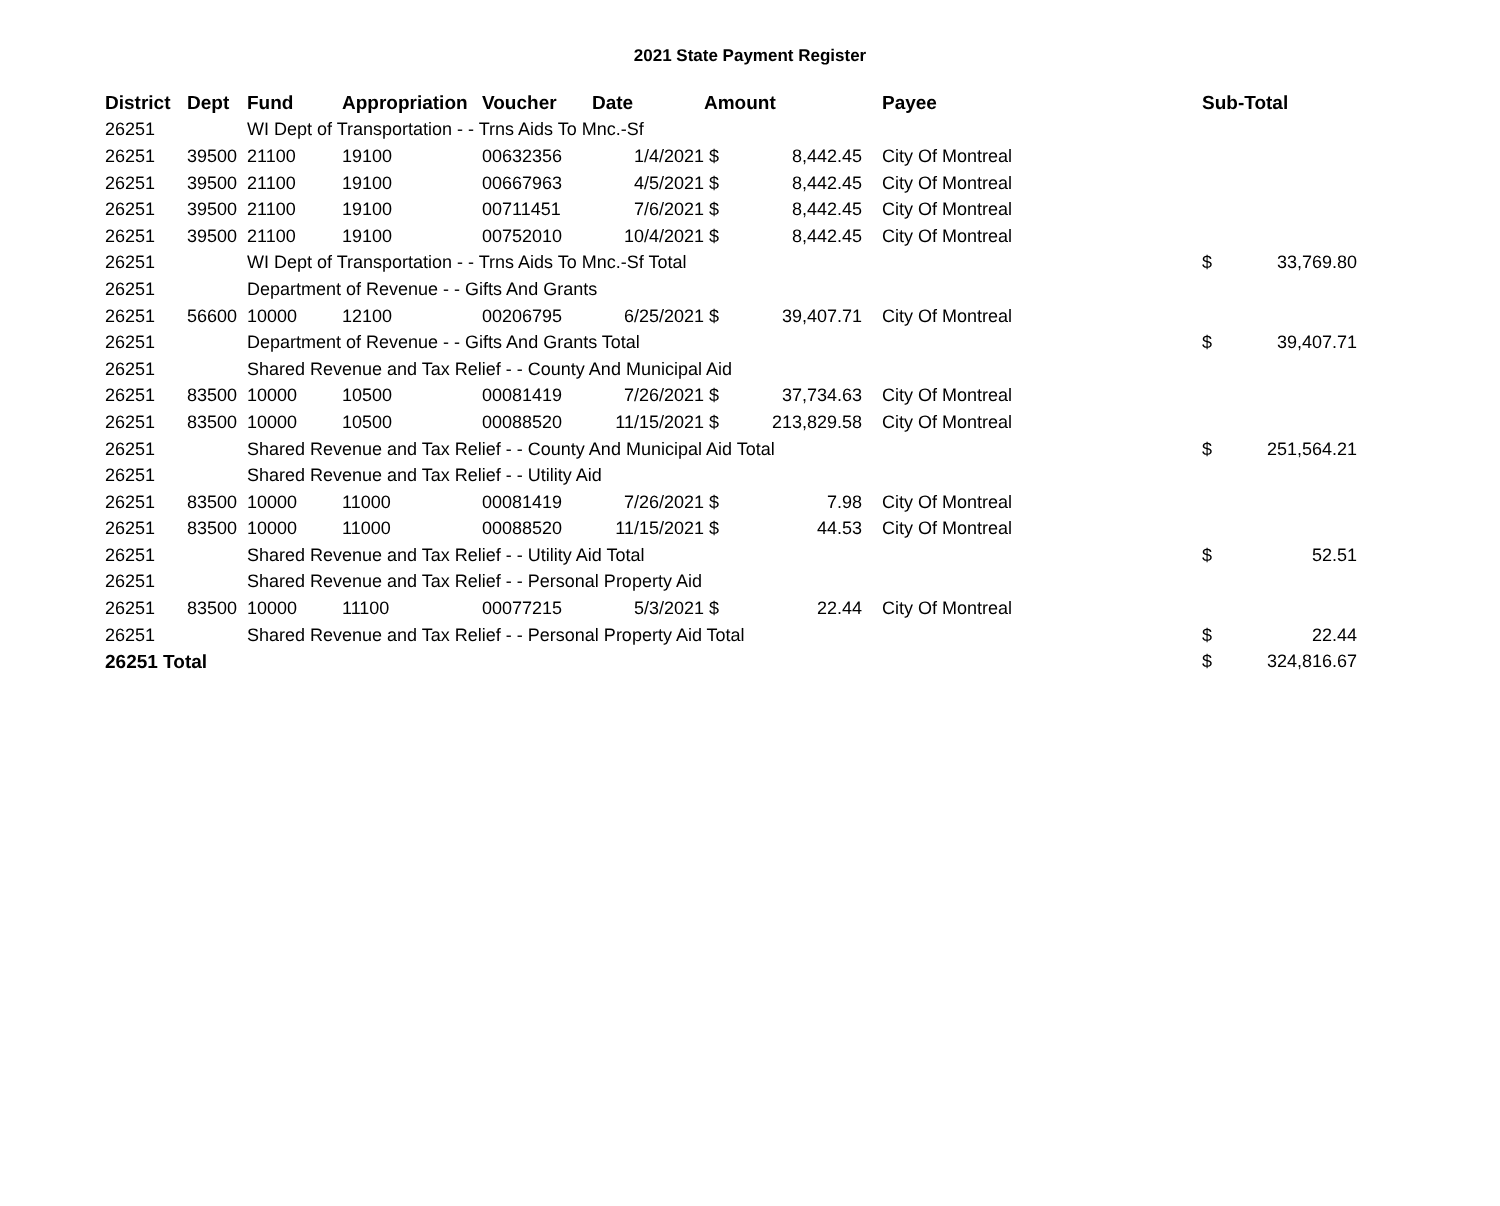2021 State Payment Register
| District | Dept | Fund | Appropriation | Voucher | Date | Amount | | | Payee | Sub-Total | |
| --- | --- | --- | --- | --- | --- | --- | --- | --- | --- | --- | --- |
| 26251 | | WI Dept of Transportation - - Trns Aids To Mnc.-Sf | | | | | | | | | |
| 26251 | 39500 | 21100 | 19100 | 00632356 | 1/4/2021 | $ | 8,442.45 | | City Of Montreal | | |
| 26251 | 39500 | 21100 | 19100 | 00667963 | 4/5/2021 | $ | 8,442.45 | | City Of Montreal | | |
| 26251 | 39500 | 21100 | 19100 | 00711451 | 7/6/2021 | $ | 8,442.45 | | City Of Montreal | | |
| 26251 | 39500 | 21100 | 19100 | 00752010 | 10/4/2021 | $ | 8,442.45 | | City Of Montreal | | |
| 26251 | | WI Dept of Transportation - - Trns Aids To Mnc.-Sf Total | | | | | | | | $ | 33,769.80 |
| 26251 | | Department of Revenue - - Gifts And Grants | | | | | | | | | |
| 26251 | 56600 | 10000 | 12100 | 00206795 | 6/25/2021 | $ | 39,407.71 | | City Of Montreal | | |
| 26251 | | Department of Revenue - - Gifts And Grants Total | | | | | | | | $ | 39,407.71 |
| 26251 | | Shared Revenue and Tax Relief - - County And Municipal Aid | | | | | | | | | |
| 26251 | 83500 | 10000 | 10500 | 00081419 | 7/26/2021 | $ | 37,734.63 | | City Of Montreal | | |
| 26251 | 83500 | 10000 | 10500 | 00088520 | 11/15/2021 | $ | 213,829.58 | | City Of Montreal | | |
| 26251 | | Shared Revenue and Tax Relief - - County And Municipal Aid Total | | | | | | | | $ | 251,564.21 |
| 26251 | | Shared Revenue and Tax Relief - - Utility Aid | | | | | | | | | |
| 26251 | 83500 | 10000 | 11000 | 00081419 | 7/26/2021 | $ | 7.98 | | City Of Montreal | | |
| 26251 | 83500 | 10000 | 11000 | 00088520 | 11/15/2021 | $ | 44.53 | | City Of Montreal | | |
| 26251 | | Shared Revenue and Tax Relief - - Utility Aid Total | | | | | | | | $ | 52.51 |
| 26251 | | Shared Revenue and Tax Relief - - Personal Property Aid | | | | | | | | | |
| 26251 | 83500 | 10000 | 11100 | 00077215 | 5/3/2021 | $ | 22.44 | | City Of Montreal | | |
| 26251 | | Shared Revenue and Tax Relief - - Personal Property Aid Total | | | | | | | | $ | 22.44 |
| 26251 Total | | | | | | | | | | $ | 324,816.67 |